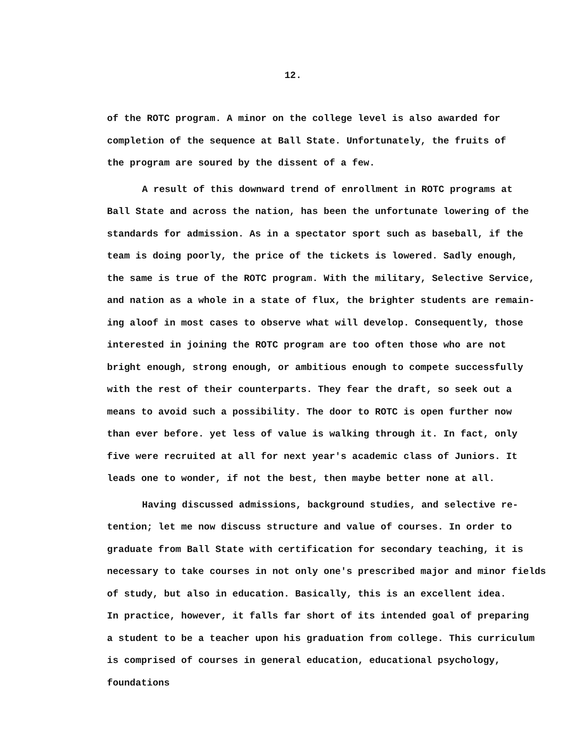12.
of the ROTC program. A minor on the college level is also awarded for
completion of the sequence at Ball State. Unfortunately, the fruits of
the program are soured by the dissent of a few.
A result of this downward trend of enrollment in ROTC programs at
Ball State and across the nation, has been the unfortunate lowering of the
standards for admission. As in a spectator sport such as baseball, if the
team is doing poorly, the price of the tickets is lowered. Sadly enough,
the same is true of the ROTC program. With the military, Selective Service,
and nation as a whole in a state of flux, the brighter students are remain-
ing aloof in most cases to observe what will develop. Consequently, those
interested in joining the ROTC program are too often those who are not
bright enough, strong enough, or ambitious enough to compete successfully
with the rest of their counterparts. They fear the draft, so seek out a
means to avoid such a possibility. The door to ROTC is open further now
than ever before. yet less of value is walking through it. In fact, only
five were recruited at all for next year's academic class of Juniors. It
leads one to wonder, if not the best, then maybe better none at all.
Having discussed admissions, background studies, and selective re-
tention; let me now discuss structure and value of courses. In order to
graduate from Ball State with certification for secondary teaching, it is
necessary to take courses in not only one's prescribed major and minor fields
of study, but also in education. Basically, this is an excellent idea.
In practice, however, it falls far short of its intended goal of preparing
a student to be a teacher upon his graduation from college. This curriculum
is comprised of courses in general education, educational psychology, foundations